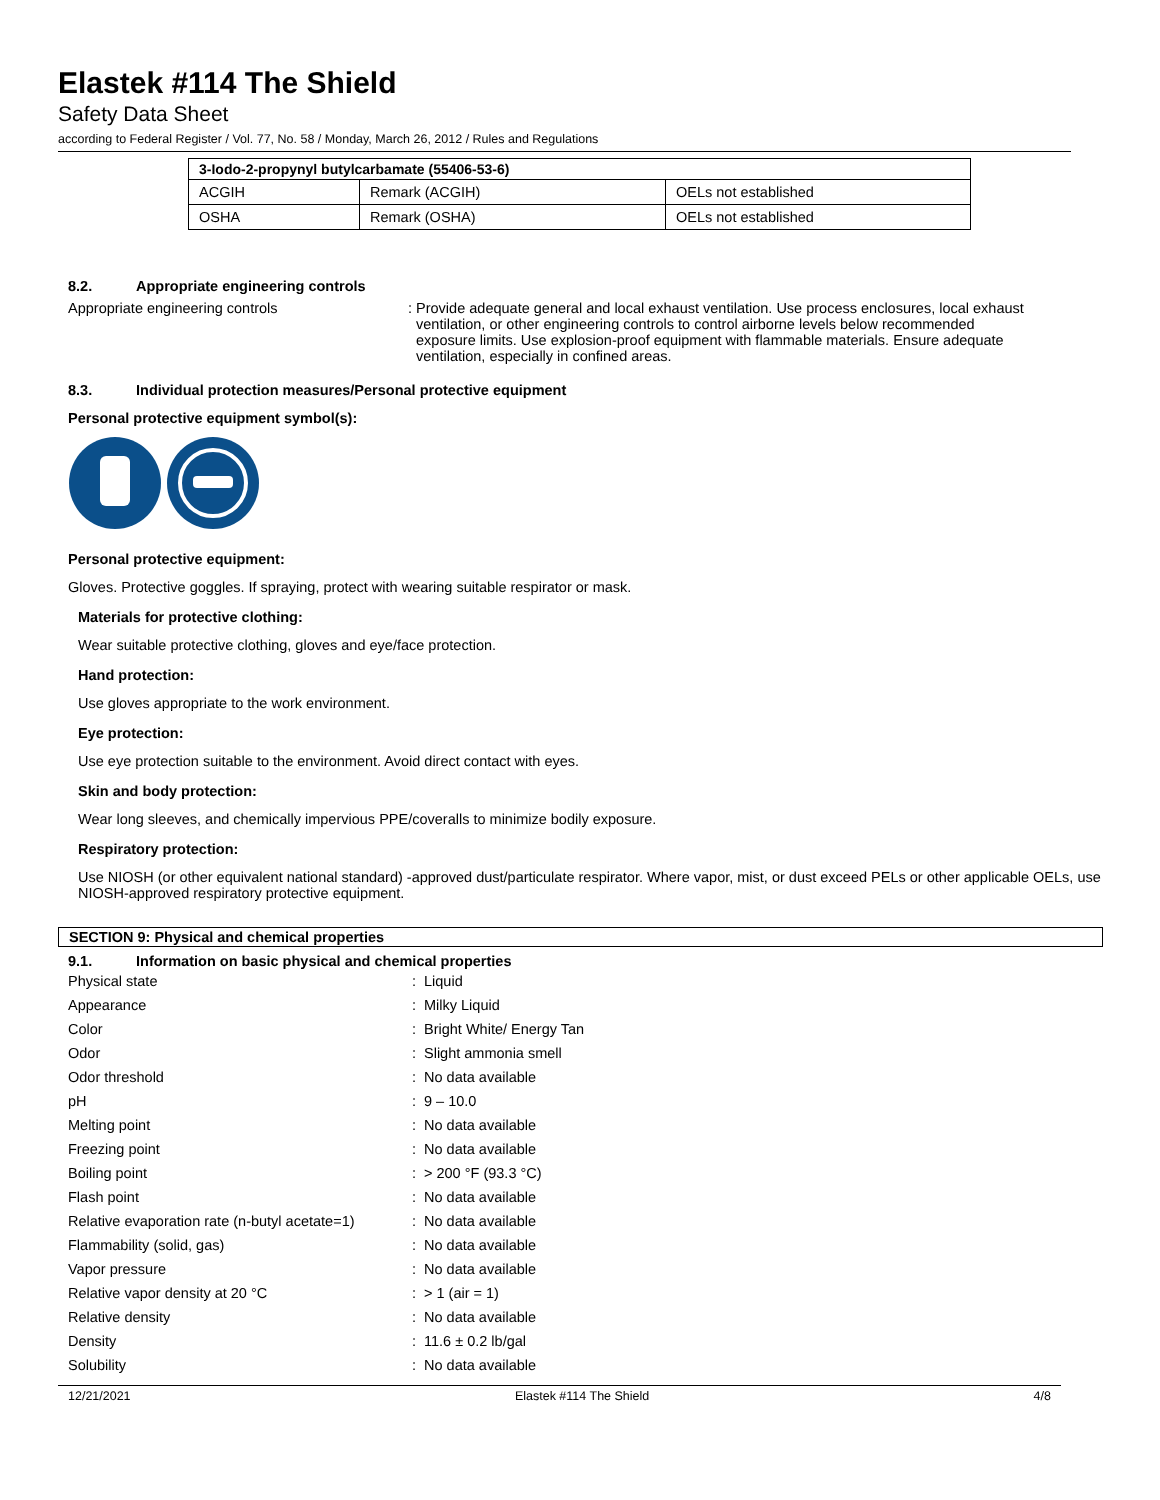Elastek #114 The Shield
Safety Data Sheet
according to Federal Register / Vol. 77, No. 58 / Monday, March 26, 2012 / Rules and Regulations
| 3-Iodo-2-propynyl butylcarbamate (55406-53-6) | | |
| --- | --- | --- |
| ACGIH | Remark (ACGIH) | OELs not established |
| OSHA | Remark (OSHA) | OELs not established |
8.2. Appropriate engineering controls
Appropriate engineering controls : Provide adequate general and local exhaust ventilation. Use process enclosures, local exhaust
ventilation, or other engineering controls to control airborne levels below recommended
exposure limits. Use explosion-proof equipment with flammable materials. Ensure adequate
ventilation, especially in confined areas.
8.3. Individual protection measures/Personal protective equipment
Personal protective equipment symbol(s):
Personal protective equipment:
Gloves. Protective goggles. If spraying, protect with wearing suitable respirator or mask.
Materials for protective clothing:
Wear suitable protective clothing, gloves and eye/face protection.
Hand protection:
Use gloves appropriate to the work environment.
Eye protection:
Use eye protection suitable to the environment. Avoid direct contact with eyes.
Skin and body protection:
Wear long sleeves, and chemically impervious PPE/coveralls to minimize bodily exposure.
Respiratory protection:
Use NIOSH (or other equivalent national standard) -approved dust/particulate respirator. Where vapor, mist, or dust exceed PELs or other applicable OELs, use NIOSH-approved respiratory protective equipment.
SECTION 9: Physical and chemical properties
9.1. Information on basic physical and chemical properties
| Physical state | : | Liquid |
| Appearance | : | Milky Liquid |
| Color | : | Bright White/ Energy Tan |
| Odor | : | Slight ammonia smell |
| Odor threshold | : | No data available |
| pH | : | 9 – 10.0 |
| Melting point | : | No data available |
| Freezing point | : | No data available |
| Boiling point | : | > 200 °F (93.3 °C) |
| Flash point | : | No data available |
| Relative evaporation rate (n-butyl acetate=1) | : | No data available |
| Flammability (solid, gas) | : | No data available |
| Vapor pressure | : | No data available |
| Relative vapor density at 20 °C | : | > 1 (air = 1) |
| Relative density | : | No data available |
| Density | : | 11.6 ± 0.2 lb/gal |
| Solubility | : | No data available |
12/21/2021 Elastek #114 The Shield 4/8